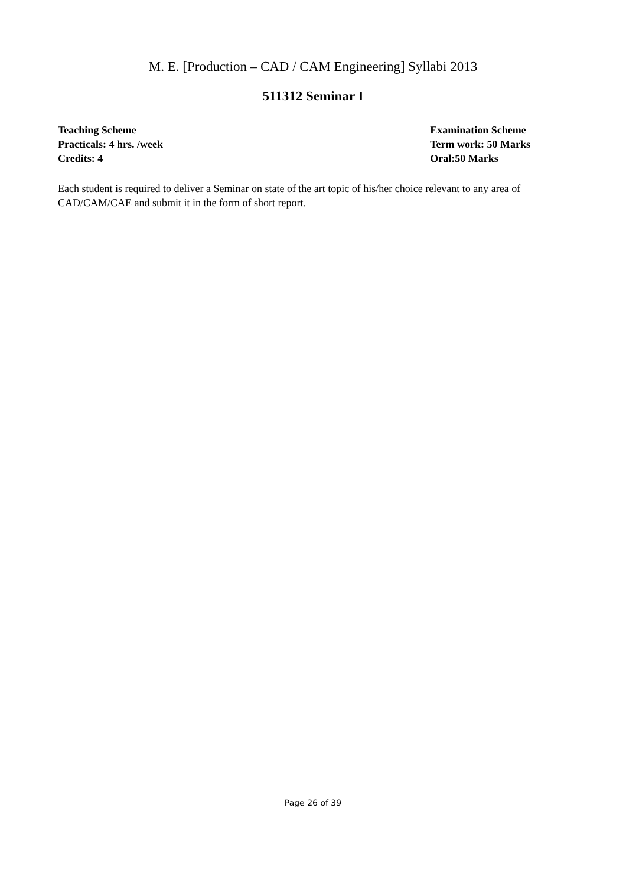M. E. [Production – CAD / CAM Engineering] Syllabi 2013
511312 Seminar I
Teaching Scheme
Practicals: 4 hrs. /week
Credits: 4
Examination Scheme
Term work: 50 Marks
Oral:50 Marks
Each student is required to deliver a Seminar on state of the art topic of his/her choice relevant to any area of CAD/CAM/CAE and submit it in the form of short report.
Page 26 of 39